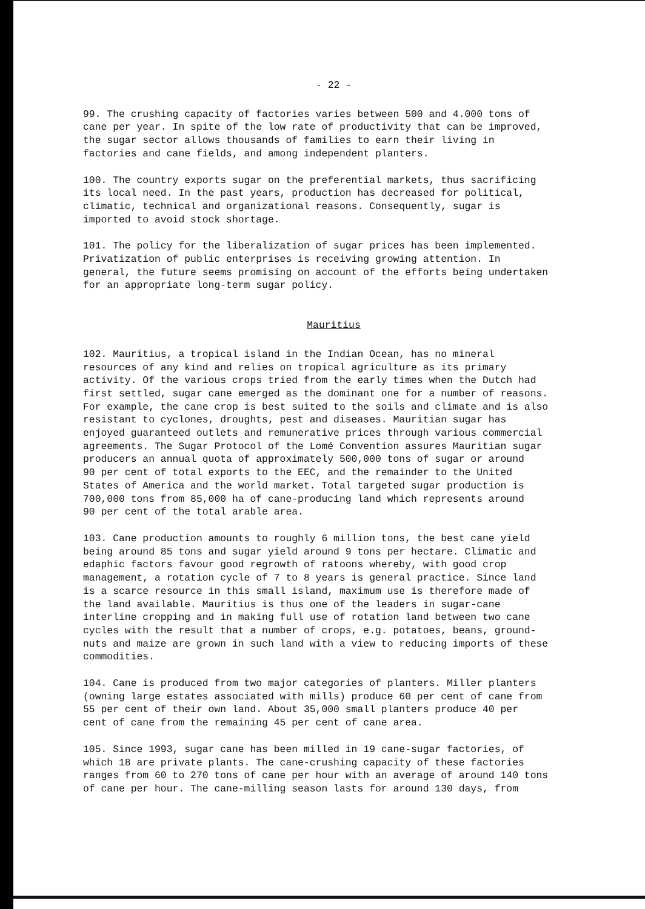- 22 -
99. The crushing capacity of factories varies between 500 and 4.000 tons of cane per year. In spite of the low rate of productivity that can be improved, the sugar sector allows thousands of families to earn their living in factories and cane fields, and among independent planters.
100. The country exports sugar on the preferential markets, thus sacrificing its local need. In the past years, production has decreased for political, climatic, technical and organizational reasons. Consequently, sugar is imported to avoid stock shortage.
101. The policy for the liberalization of sugar prices has been implemented. Privatization of public enterprises is receiving growing attention. In general, the future seems promising on account of the efforts being undertaken for an appropriate long-term sugar policy.
Mauritius
102. Mauritius, a tropical island in the Indian Ocean, has no mineral resources of any kind and relies on tropical agriculture as its primary activity. Of the various crops tried from the early times when the Dutch had first settled, sugar cane emerged as the dominant one for a number of reasons. For example, the cane crop is best suited to the soils and climate and is also resistant to cyclones, droughts, pest and diseases. Mauritian sugar has enjoyed guaranteed outlets and remunerative prices through various commercial agreements. The Sugar Protocol of the Lomé Convention assures Mauritian sugar producers an annual quota of approximately 500,000 tons of sugar or around 90 per cent of total exports to the EEC, and the remainder to the United States of America and the world market. Total targeted sugar production is 700,000 tons from 85,000 ha of cane-producing land which represents around 90 per cent of the total arable area.
103. Cane production amounts to roughly 6 million tons, the best cane yield being around 85 tons and sugar yield around 9 tons per hectare. Climatic and edaphic factors favour good regrowth of ratoons whereby, with good crop management, a rotation cycle of 7 to 8 years is general practice. Since land is a scarce resource in this small island, maximum use is therefore made of the land available. Mauritius is thus one of the leaders in sugar-cane interline cropping and in making full use of rotation land between two cane cycles with the result that a number of crops, e.g. potatoes, beans, ground- nuts and maize are grown in such land with a view to reducing imports of these commodities.
104. Cane is produced from two major categories of planters. Miller planters (owning large estates associated with mills) produce 60 per cent of cane from 55 per cent of their own land. About 35,000 small planters produce 40 per cent of cane from the remaining 45 per cent of cane area.
105. Since 1993, sugar cane has been milled in 19 cane-sugar factories, of which 18 are private plants. The cane-crushing capacity of these factories ranges from 60 to 270 tons of cane per hour with an average of around 140 tons of cane per hour. The cane-milling season lasts for around 130 days, from